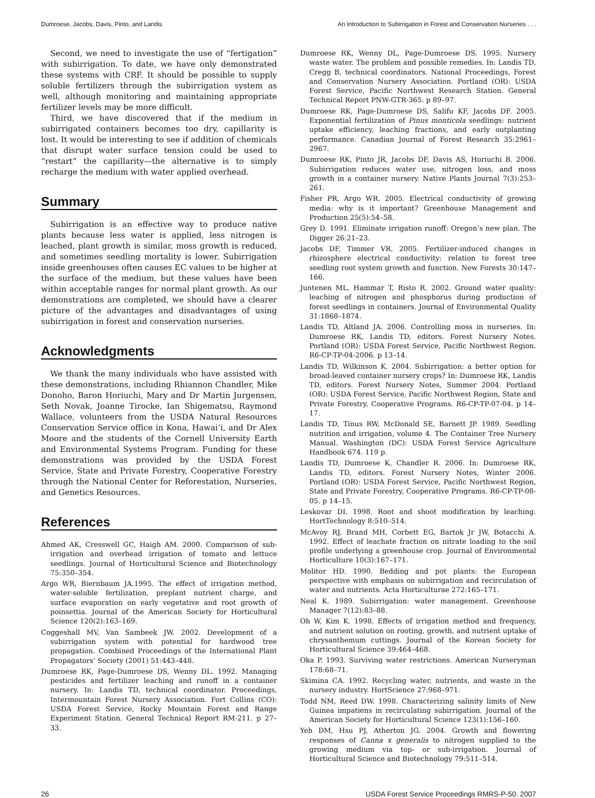Dumroese, Jacobs, Davis, Pinto, and Landis An Introduction to Subirrigation in Forest and Conservation Nurseries . . .
Second, we need to investigate the use of “fertigation” with subirrigation. To date, we have only demonstrated these systems with CRF. It should be possible to supply soluble fertilizers through the subirrigation system as well, although monitoring and maintaining appropriate fertilizer levels may be more difficult.
Third, we have discovered that if the medium in subirrigated containers becomes too dry, capillarity is lost. It would be interesting to see if addition of chemicals that disrupt water surface tension could be used to “restart” the capillarity—the alternative is to simply recharge the medium with water applied overhead.
Summary
Subirrigation is an effective way to produce native plants because less water is applied, less nitrogen is leached, plant growth is similar, moss growth is reduced, and sometimes seedling mortality is lower. Subirrigation inside greenhouses often causes EC values to be higher at the surface of the medium, but these values have been within acceptable ranges for normal plant growth. As our demonstrations are completed, we should have a clearer picture of the advantages and disadvantages of using subirrigation in forest and conservation nurseries.
Acknowledgments
We thank the many individuals who have assisted with these demonstrations, including Rhiannon Chandler, Mike Donoho, Baron Horiuchi, Mary and Dr Martin Jurgensen, Seth Novak, Joanne Tirocke, Ian Shigematsu, Raymond Wallace, volunteers from the USDA Natural Resources Conservation Service office in Kona, Hawai’i, and Dr Alex Moore and the students of the Cornell University Earth and Environmental Systems Program. Funding for these demonstrations was provided by the USDA Forest Service, State and Private Forestry, Cooperative Forestry through the National Center for Reforestation, Nurseries, and Genetics Resources.
References
Ahmed AK, Cresswell GC, Haigh AM. 2000. Comparison of sub-irrigation and overhead irrigation of tomato and lettuce seedlings. Journal of Horticultural Science and Biotechnology 75:350–354.
Argo WR, Biernbaum JA.1995. The effect of irrigation method, water-soluble fertilization, preplant nutrient charge, and surface evaporation on early vegetative and root growth of poinsettia. Journal of the American Society for Horticultural Science 120(2):163–169.
Coggeshall MV, Van Sambeek JW. 2002. Development of a subirrigation system with potential for hardwood tree propagation. Combined Proceedings of the International Plant Propagators' Society (2001) 51:443–448.
Dumroese RK, Page-Dumroese DS, Wenny DL. 1992. Managing pesticides and fertilizer leaching and runoff in a container nursery. In: Landis TD, technical coordinator. Proceedings, Intermountain Forest Nursery Association. Fort Collins (CO): USDA Forest Service, Rocky Mountain Forest and Range Experiment Station. General Technical Report RM-211. p 27–33.
Dumroese RK, Wenny DL, Page-Dumroese DS. 1995. Nursery waste water. The problem and possible remedies. In: Landis TD, Cregg B, technical coordinators. National Proceedings, Forest and Conservation Nursery Association. Portland (OR): USDA Forest Service, Pacific Northwest Research Station. General Technical Report PNW-GTR-365. p 89–97.
Dumroese RK, Page-Dumroese DS, Salifu KF, Jacobs DF. 2005. Exponential fertilization of Pinus monticola seedlings: nutrient uptake efficiency, leaching fractions, and early outplanting performance. Canadian Journal of Forest Research 35:2961–2967.
Dumroese RK, Pinto JR, Jacobs DF, Davis AS, Horiuchi B. 2006. Subirrigation reduces water use, nitrogen loss, and moss growth in a container nursery. Native Plants Journal 7(3):253–261.
Fisher PR, Argo WR. 2005. Electrical conductivity of growing media: why is it important? Greenhouse Management and Production 25(5):54–58.
Grey D. 1991. Eliminate irrigation runoff: Oregon’s new plan. The Digger 26:21–23.
Jacobs DF, Timmer VR. 2005. Fertilizer-induced changes in rhizosphere electrical conductivity: relation to forest tree seedling root system growth and function. New Forests 30:147–166.
Juntenen ML, Hammar T, Risto R. 2002. Ground water quality: leaching of nitrogen and phosphorus during production of forest seedlings in containers. Journal of Environmental Quality 31:1868–1874.
Landis TD, Altland JA. 2006. Controlling moss in nurseries. In: Dumroese RK, Landis TD, editors. Forest Nursery Notes. Portland (OR): USDA Forest Service, Pacific Northwest Region. R6-CP-TP-04-2006. p 13–14.
Landis TD, Wilkinson K. 2004. Subirrigation: a better option for broad-leaved container nursery crops? In: Dumroese RK, Landis TD, editors. Forest Nursery Notes, Summer 2004. Portland (OR): USDA Forest Service, Pacific Northwest Region, State and Private Forestry, Cooperative Programs. R6-CP-TP-07-04. p 14–17.
Landis TD, Tinus RW, McDonald SE, Barnett JP. 1989. Seedling nutrition and irrigation, volume 4. The Container Tree Nursery Manual. Washington (DC): USDA Forest Service Agriculture Handbook 674. 119 p.
Landis TD, Dumroese K, Chandler R. 2006. In: Dumroese RK, Landis TD, editors. Forest Nursery Notes, Winter 2006. Portland (OR): USDA Forest Service, Pacific Northwest Region, State and Private Forestry, Cooperative Programs. R6-CP-TP-08-05. p 14–15.
Leskovar DI. 1998. Root and shoot modification by leaching. HortTechnology 8:510–514.
McAvoy RJ, Brand MH, Corbett EG, Bartok Jr JW, Botacchi A. 1992. Effect of leachate fraction on nitrate loading to the soil profile underlying a greenhouse crop. Journal of Environmental Horticulture 10(3):167–171.
Molitor HD. 1990. Bedding and pot plants: the European perspective with emphasis on subirrigation and recirculation of water and nutrients. Acta Horticulturae 272:165–171.
Neal K. 1989. Subirrigation: water management. Greenhouse Manager 7(12):83–88.
Oh W, Kim K. 1998. Effects of irrigation method and frequency, and nutrient solution on rooting, growth, and nutrient uptake of chrysanthemum cuttings. Journal of the Korean Society for Horticultural Science 39:464–468.
Oka P. 1993. Surviving water restrictions. American Nurseryman 178:68–71.
Skimina CA. 1992. Recycling water, nutrients, and waste in the nursery industry. HortScience 27:968–971.
Todd NM, Reed DW. 1998. Characterizing salinity limits of New Guinea impatiens in recirculating subirrigation. Journal of the American Society for Horticultural Science 123(1):156–160.
Yeh DM, Hsu PJ, Atherton JG. 2004. Growth and flowering responses of Canna x generalis to nitrogen supplied to the growing medium via top- or sub-irrigation. Journal of Horticultural Science and Biotechnology 79:511–514.
26 USDA Forest Service Proceedings RMRS-P-50. 2007